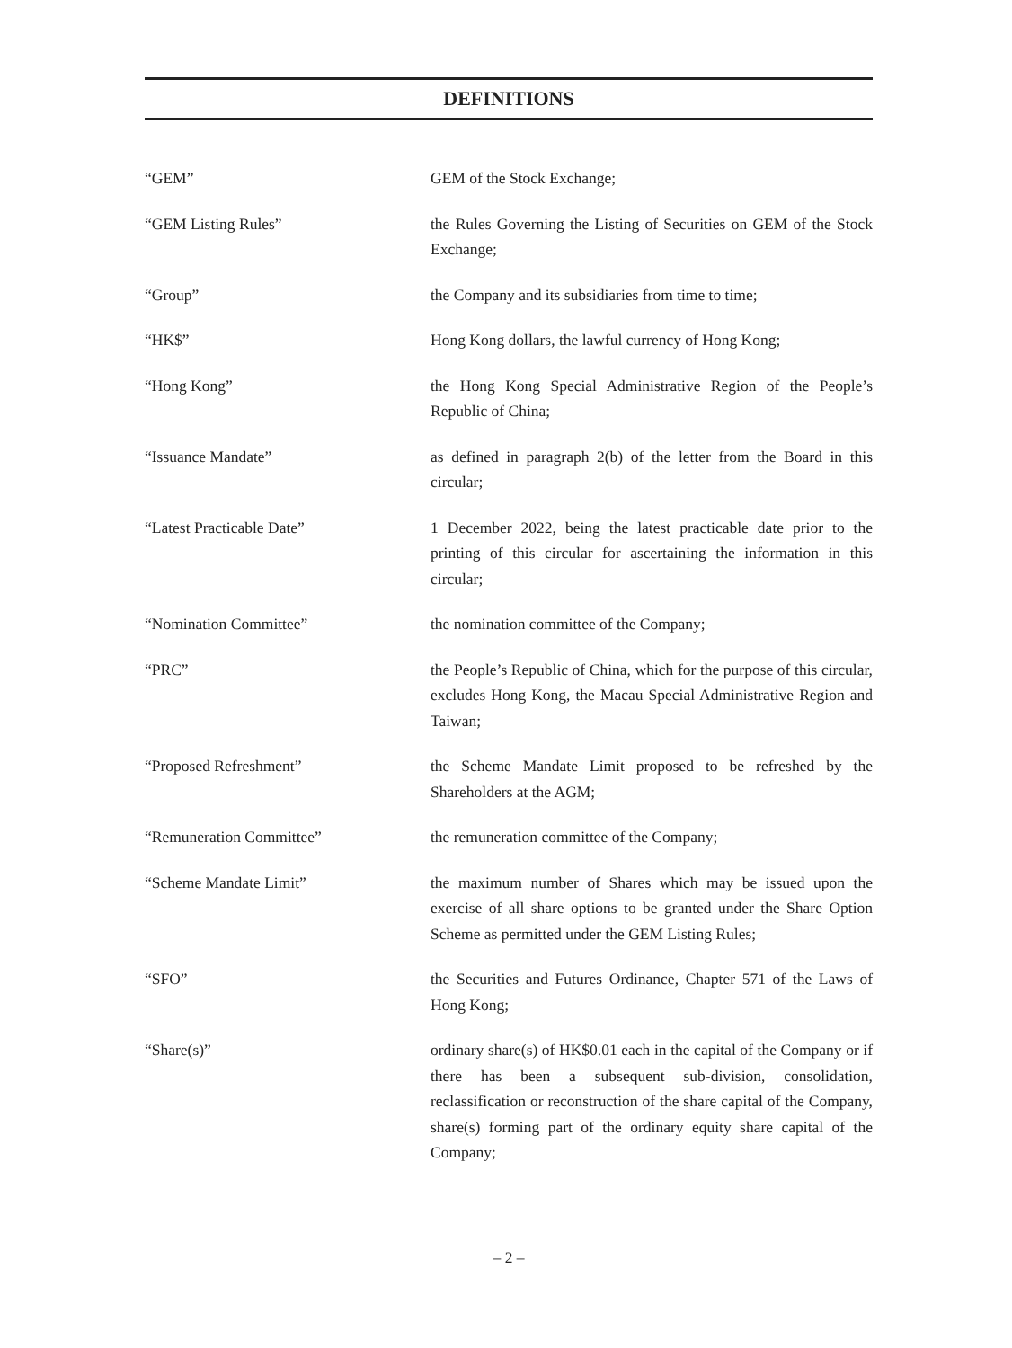DEFINITIONS
“GEM” GEM of the Stock Exchange;
“GEM Listing Rules” the Rules Governing the Listing of Securities on GEM of the Stock Exchange;
“Group” the Company and its subsidiaries from time to time;
“HK$” Hong Kong dollars, the lawful currency of Hong Kong;
“Hong Kong” the Hong Kong Special Administrative Region of the People’s Republic of China;
“Issuance Mandate” as defined in paragraph 2(b) of the letter from the Board in this circular;
“Latest Practicable Date” 1 December 2022, being the latest practicable date prior to the printing of this circular for ascertaining the information in this circular;
“Nomination Committee” the nomination committee of the Company;
“PRC” the People’s Republic of China, which for the purpose of this circular, excludes Hong Kong, the Macau Special Administrative Region and Taiwan;
“Proposed Refreshment” the Scheme Mandate Limit proposed to be refreshed by the Shareholders at the AGM;
“Remuneration Committee” the remuneration committee of the Company;
“Scheme Mandate Limit” the maximum number of Shares which may be issued upon the exercise of all share options to be granted under the Share Option Scheme as permitted under the GEM Listing Rules;
“SFO” the Securities and Futures Ordinance, Chapter 571 of the Laws of Hong Kong;
“Share(s)” ordinary share(s) of HK$0.01 each in the capital of the Company or if there has been a subsequent sub-division, consolidation, reclassification or reconstruction of the share capital of the Company, share(s) forming part of the ordinary equity share capital of the Company;
– 2 –